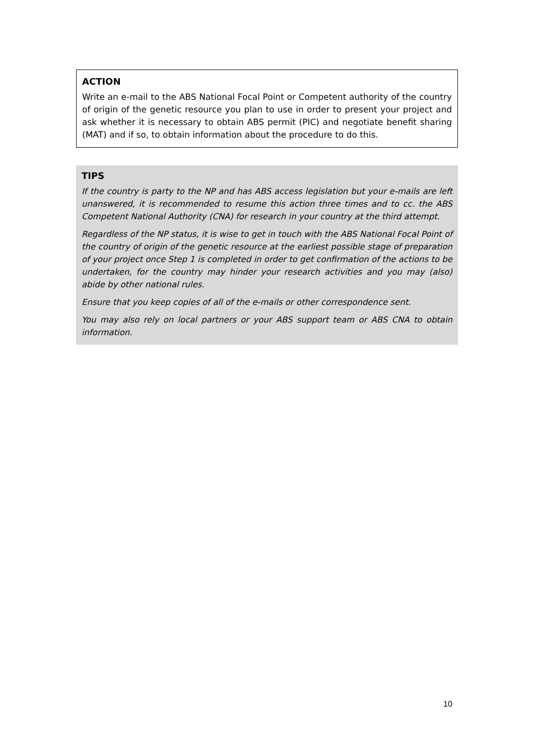ACTION
Write an e-mail to the ABS National Focal Point or Competent authority of the country of origin of the genetic resource you plan to use in order to present your project and ask whether it is necessary to obtain ABS permit (PIC) and negotiate benefit sharing (MAT) and if so, to obtain information about the procedure to do this.
TIPS
If the country is party to the NP and has ABS access legislation but your e-mails are left unanswered, it is recommended to resume this action three times and to cc. the ABS Competent National Authority (CNA) for research in your country at the third attempt.
Regardless of the NP status, it is wise to get in touch with the ABS National Focal Point of the country of origin of the genetic resource at the earliest possible stage of preparation of your project once Step 1 is completed in order to get confirmation of the actions to be undertaken, for the country may hinder your research activities and you may (also) abide by other national rules.
Ensure that you keep copies of all of the e-mails or other correspondence sent.
You may also rely on local partners or your ABS support team or ABS CNA to obtain information.
10